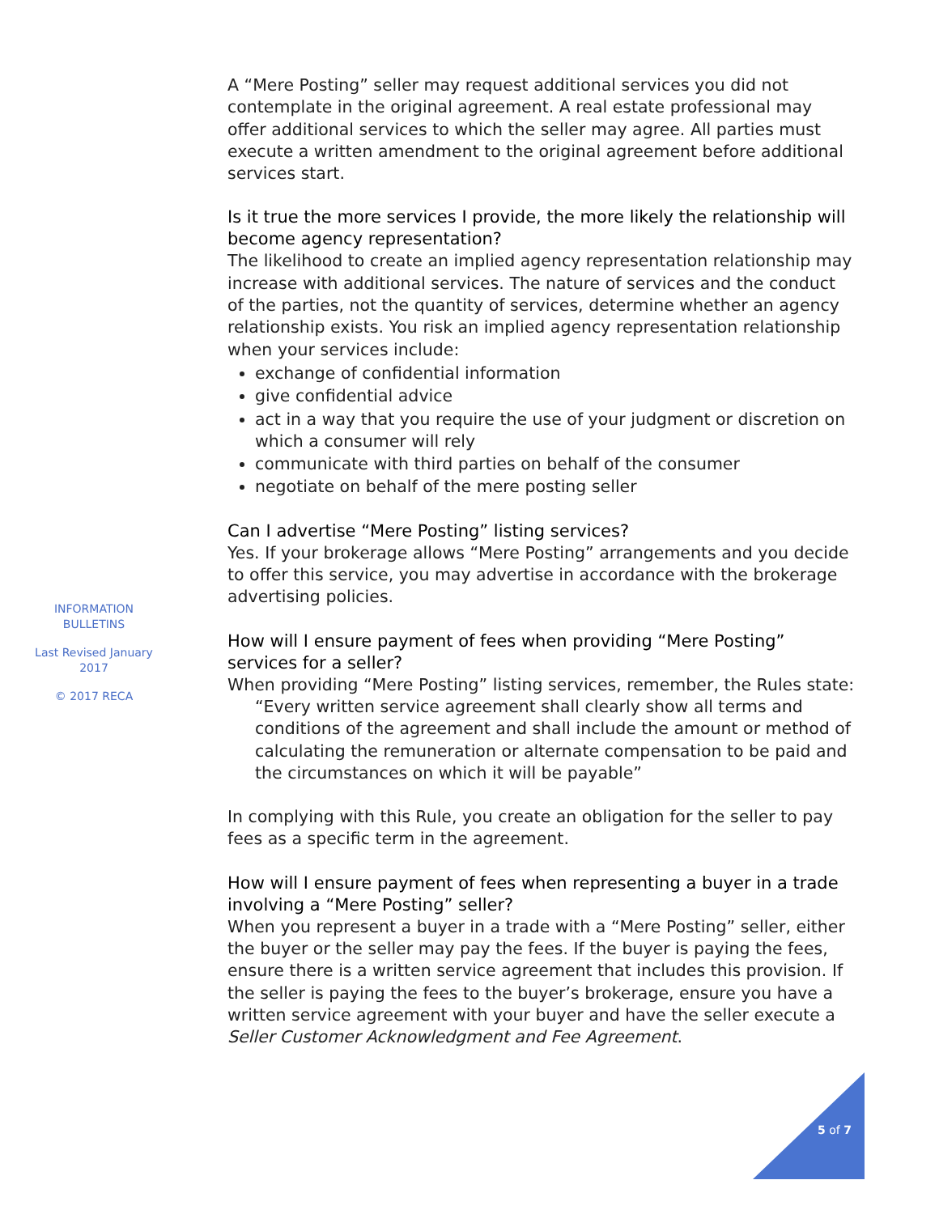INFORMATION
BULLETINS
Last Revised January
2017
© 2017 RECA
A “Mere Posting” seller may request additional services you did not contemplate in the original agreement. A real estate professional may offer additional services to which the seller may agree. All parties must execute a written amendment to the original agreement before additional services start.
Is it true the more services I provide, the more likely the relationship will become agency representation?
The likelihood to create an implied agency representation relationship may increase with additional services. The nature of services and the conduct of the parties, not the quantity of services, determine whether an agency relationship exists. You risk an implied agency representation relationship when your services include:
exchange of confidential information
give confidential advice
act in a way that you require the use of your judgment or discretion on which a consumer will rely
communicate with third parties on behalf of the consumer
negotiate on behalf of the mere posting seller
Can I advertise “Mere Posting” listing services?
Yes. If your brokerage allows “Mere Posting” arrangements and you decide to offer this service, you may advertise in accordance with the brokerage advertising policies.
How will I ensure payment of fees when providing “Mere Posting” services for a seller?
When providing “Mere Posting” listing services, remember, the Rules state:
“Every written service agreement shall clearly show all terms and conditions of the agreement and shall include the amount or method of calculating the remuneration or alternate compensation to be paid and the circumstances on which it will be payable”
In complying with this Rule, you create an obligation for the seller to pay fees as a specific term in the agreement.
How will I ensure payment of fees when representing a buyer in a trade involving a “Mere Posting” seller?
When you represent a buyer in a trade with a “Mere Posting” seller, either the buyer or the seller may pay the fees. If the buyer is paying the fees, ensure there is a written service agreement that includes this provision. If the seller is paying the fees to the buyer’s brokerage, ensure you have a written service agreement with your buyer and have the seller execute a Seller Customer Acknowledgment and Fee Agreement.
5 of 7